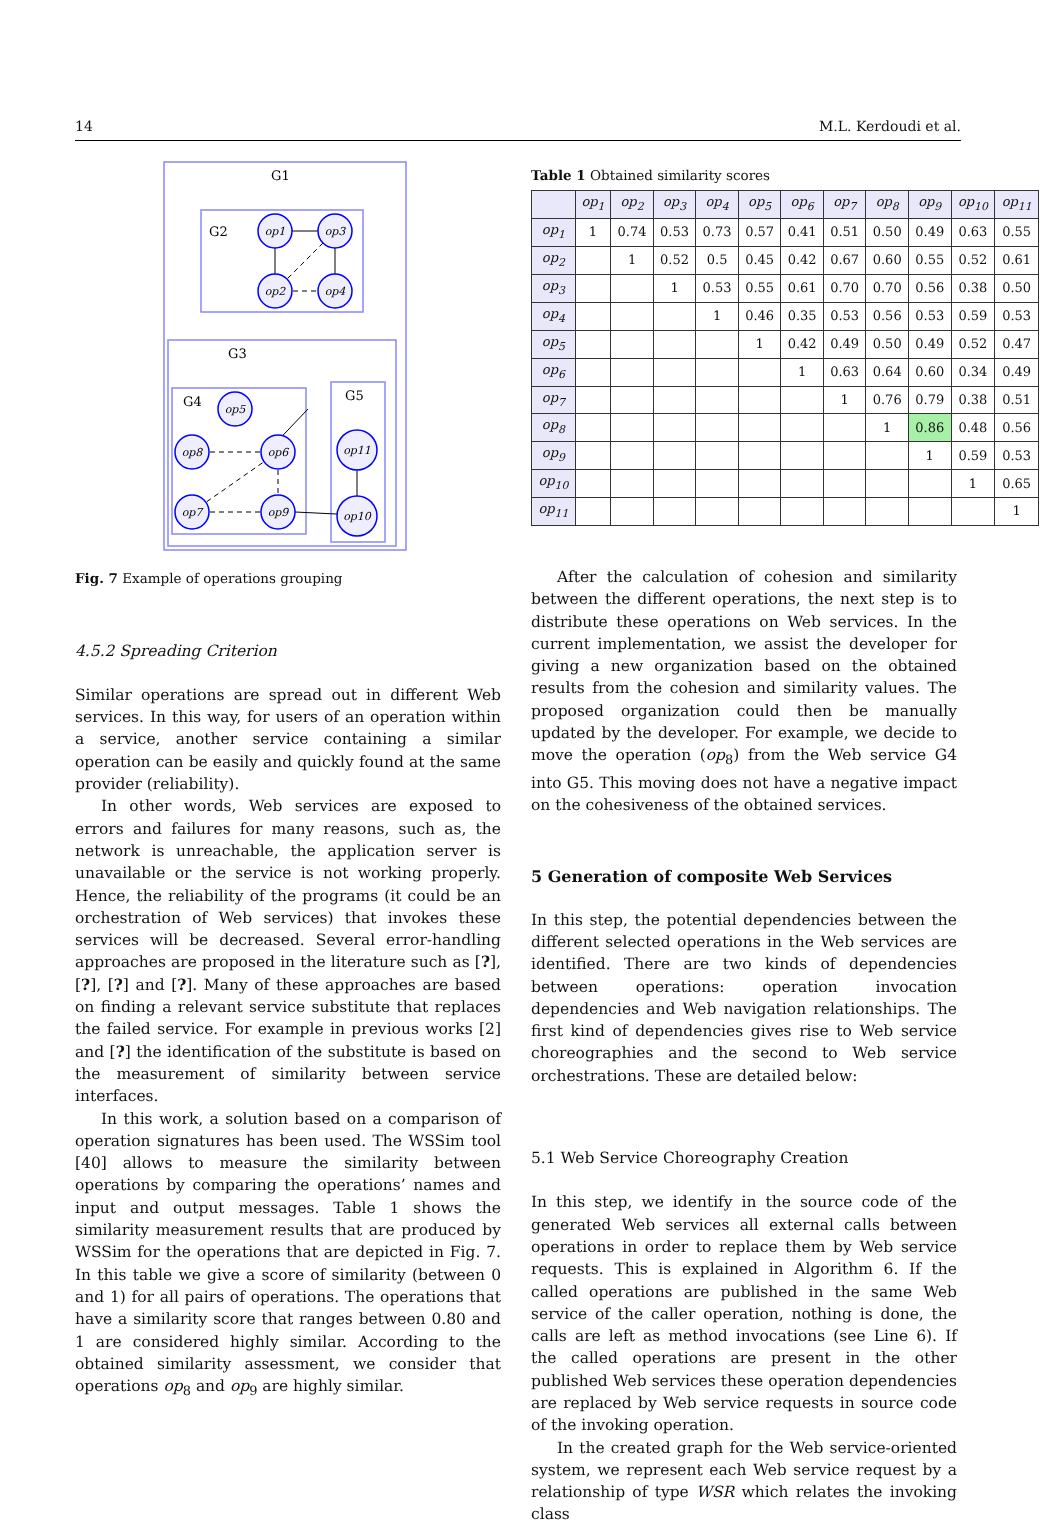14 M.L. Kerdoudi et al.
G1
G2
G3
G4
G5
op1
op3
op2
op4
op5
op8
op6
op7
op9
op11
op10
Fig. 7 Example of operations grouping
4.5.2 Spreading Criterion
Similar operations are spread out in different Web services. In this way, for users of an operation within a service, another service containing a similar operation can be easily and quickly found at the same provider (reliability).
In other words, Web services are exposed to errors and failures for many reasons, such as, the network is unreachable, the application server is unavailable or the service is not working properly. Hence, the reliability of the programs (it could be an orchestration of Web services) that invokes these services will be decreased. Several error-handling approaches are proposed in the literature such as [?], [?], [?] and [?]. Many of these approaches are based on finding a relevant service substitute that replaces the failed service. For example in previous works [2] and [?] the identification of the substitute is based on the measurement of similarity between service interfaces.
In this work, a solution based on a comparison of operation signatures has been used. The WSSim tool [40] allows to measure the similarity between operations by comparing the operations’ names and input and output messages. Table 1 shows the similarity measurement results that are produced by WSSim for the operations that are depicted in Fig. 7. In this table we give a score of similarity (between 0 and 1) for all pairs of operations. The operations that have a similarity score that ranges between 0.80 and 1 are considered highly similar. According to the obtained similarity assessment, we consider that operations op<sub>8</sub> and op<sub>9</sub> are highly similar.
Table 1 Obtained similarity scores
| | op<sub>1</sub> | op<sub>2</sub> | op<sub>3</sub> | op<sub>4</sub> | op<sub>5</sub> | op<sub>6</sub> | op<sub>7</sub> | op<sub>8</sub> | op<sub>9</sub> | op<sub>10</sub> | op<sub>11</sub> |
| --- | --- | --- | --- | --- | --- | --- | --- | --- | --- | --- | --- |
| op<sub>1</sub> | 1 | 0.74 | 0.53 | 0.73 | 0.57 | 0.41 | 0.51 | 0.50 | 0.49 | 0.63 | 0.55 |
| op<sub>2</sub> | | 1 | 0.52 | 0.5 | 0.45 | 0.42 | 0.67 | 0.60 | 0.55 | 0.52 | 0.61 |
| op<sub>3</sub> | | | 1 | 0.53 | 0.55 | 0.61 | 0.70 | 0.70 | 0.56 | 0.38 | 0.50 |
| op<sub>4</sub> | | | | 1 | 0.46 | 0.35 | 0.53 | 0.56 | 0.53 | 0.59 | 0.53 |
| op<sub>5</sub> | | | | | 1 | 0.42 | 0.49 | 0.50 | 0.49 | 0.52 | 0.47 |
| op<sub>6</sub> | | | | | | 1 | 0.63 | 0.64 | 0.60 | 0.34 | 0.49 |
| op<sub>7</sub> | | | | | | | 1 | 0.76 | 0.79 | 0.38 | 0.51 |
| op<sub>8</sub> | | | | | | | | 1 | 0.86 | 0.48 | 0.56 |
| op<sub>9</sub> | | | | | | | | | 1 | 0.59 | 0.53 |
| op<sub>10</sub> | | | | | | | | | | 1 | 0.65 |
| op<sub>11</sub> | | | | | | | | | | | 1 |
After the calculation of cohesion and similarity between the different operations, the next step is to distribute these operations on Web services. In the current implementation, we assist the developer for giving a new organization based on the obtained results from the cohesion and similarity values. The proposed organization could then be manually updated by the developer. For example, we decide to move the operation (op<sub>8</sub>) from the Web service G4 into G5. This moving does not have a negative impact on the cohesiveness of the obtained services.
5 Generation of composite Web Services
In this step, the potential dependencies between the different selected operations in the Web services are identified. There are two kinds of dependencies between operations: operation invocation dependencies and Web navigation relationships. The first kind of dependencies gives rise to Web service choreographies and the second to Web service orchestrations. These are detailed below:
5.1 Web Service Choreography Creation
In this step, we identify in the source code of the generated Web services all external calls between operations in order to replace them by Web service requests. This is explained in Algorithm 6. If the called operations are published in the same Web service of the caller operation, nothing is done, the calls are left as method invocations (see Line 6). If the called operations are present in the other published Web services these operation dependencies are replaced by Web service requests in source code of the invoking operation.
In the created graph for the Web service-oriented system, we represent each Web service request by a relationship of type WSR which relates the invoking class